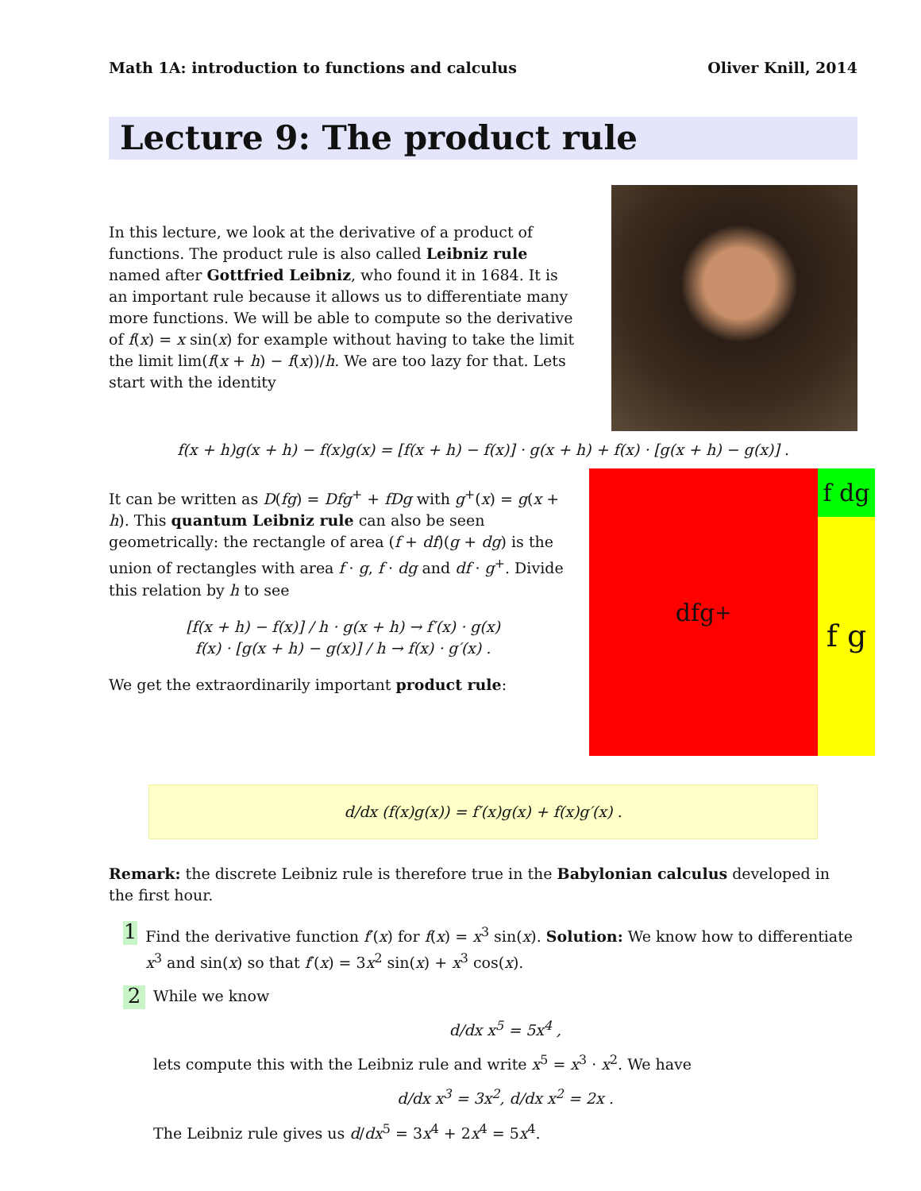Math 1A: introduction to functions and calculus Oliver Knill, 2014
Lecture 9: The product rule
In this lecture, we look at the derivative of a product of functions. The product rule is also called Leibniz rule named after Gottfried Leibniz, who found it in 1684. It is an important rule because it allows us to differentiate many more functions. We will be able to compute so the derivative of f(x) = x sin(x) for example without having to take the limit the limit lim(f(x + h) − f(x))/h. We are too lazy for that. Lets start with the identity
f(x + h)g(x + h) − f(x)g(x) = [f(x + h) − f(x)] · g(x + h) + f(x) · [g(x + h) − g(x)] .
It can be written as D(fg) = Dfg<sup>+</sup> + fDg with g<sup>+</sup>(x) = g(x + h). This quantum Leibniz rule can also be seen geometrically: the rectangle of area (f + df)(g + dg) is the union of rectangles with area f · g, f · dg and df · g<sup>+</sup>. Divide this relation by h to see
[f(x + h) − f(x)] / h · g(x + h) → f′(x) · g(x)
f(x) · [g(x + h) − g(x)] / h → f(x) · g′(x) .
We get the extraordinarily important product rule:
f dg
dfg<sup>+</sup>
f g
d/dx (f(x)g(x)) = f′(x)g(x) + f(x)g′(x) .
Remark: the discrete Leibniz rule is therefore true in the Babylonian calculus developed in the first hour.
1
Find the derivative function f′(x) for f(x) = x<sup>3</sup> sin(x). Solution: We know how to differentiate x<sup>3</sup> and sin(x) so that f′(x) = 3x<sup>2</sup> sin(x) + x<sup>3</sup> cos(x).
2
While we know
d/dx x<sup>5</sup> = 5x<sup>4</sup> ,
lets compute this with the Leibniz rule and write x<sup>5</sup> = x<sup>3</sup> · x<sup>2</sup>. We have
d/dx x<sup>3</sup> = 3x<sup>2</sup>, d/dx x<sup>2</sup> = 2x .
The Leibniz rule gives us d/dx<sup>5</sup> = 3x<sup>4</sup> + 2x<sup>4</sup> = 5x<sup>4</sup>.